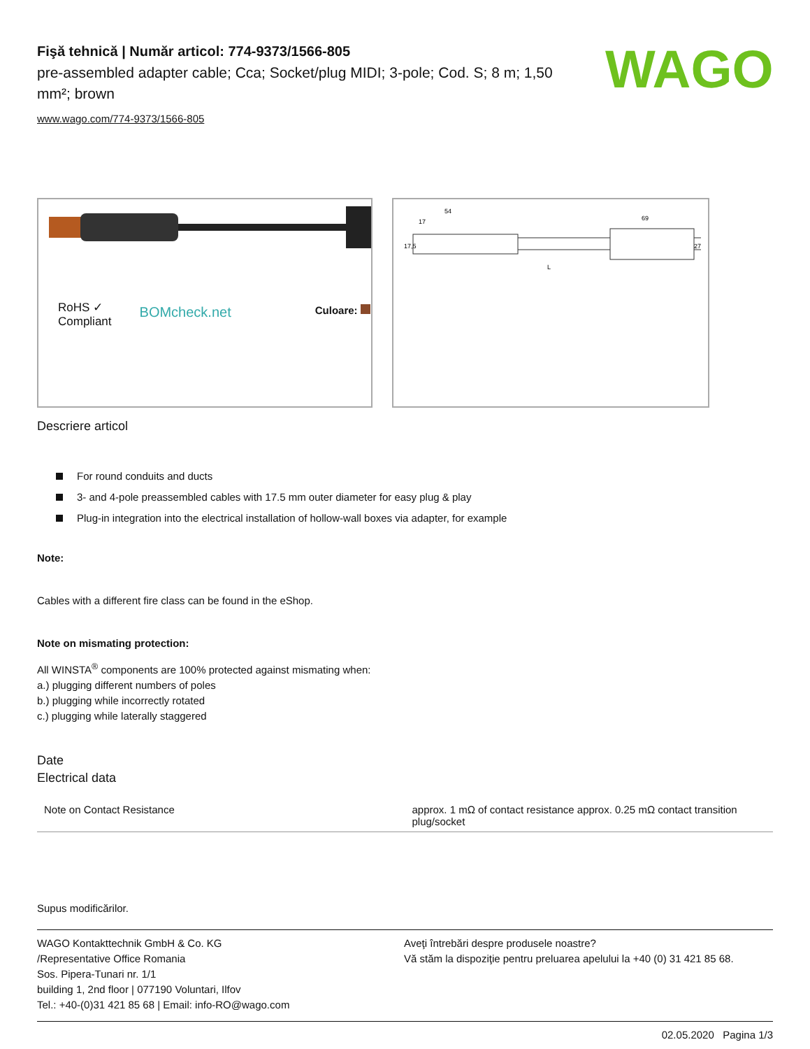Fişă tehnică | Număr articol: 774-9373/1566-805
pre-assembled adapter cable; Cca; Socket/plug MIDI; 3-pole; Cod. S; 8 m; 1,50 mm²; brown
www.wago.com/774-9373/1566-805
WAGO
RoHS ✓
Compliant
BOMcheck.net
Culoare:
54
17
69
L
17,5
27
Descriere articol
For round conduits and ducts
3- and 4-pole preassembled cables with 17.5 mm outer diameter for easy plug & play
Plug-in integration into the electrical installation of hollow-wall boxes via adapter, for example
Note:
Cables with a different fire class can be found in the eShop.
Note on mismating protection:
All WINSTA<sup>®</sup> components are 100% protected against mismating when:
a.) plugging different numbers of poles
b.) plugging while incorrectly rotated
c.) plugging while laterally staggered
Date
Electrical data
| Note on Contact Resistance | approx. 1 mΩ of contact resistance approx. 0.25 mΩ contact transition plug/socket |
Supus modificărilor.
WAGO Kontakttechnik GmbH & Co. KG
/Representative Office Romania
Sos. Pipera-Tunari nr. 1/1
building 1, 2nd floor | 077190 Voluntari, Ilfov
Tel.: +40-(0)31 421 85 68 | Email: info-RO@wago.com
Aveţi întrebări despre produsele noastre?
Vă stăm la dispoziţie pentru preluarea apelului la +40 (0) 31 421 85 68.
02.05.2020 Pagina 1/3